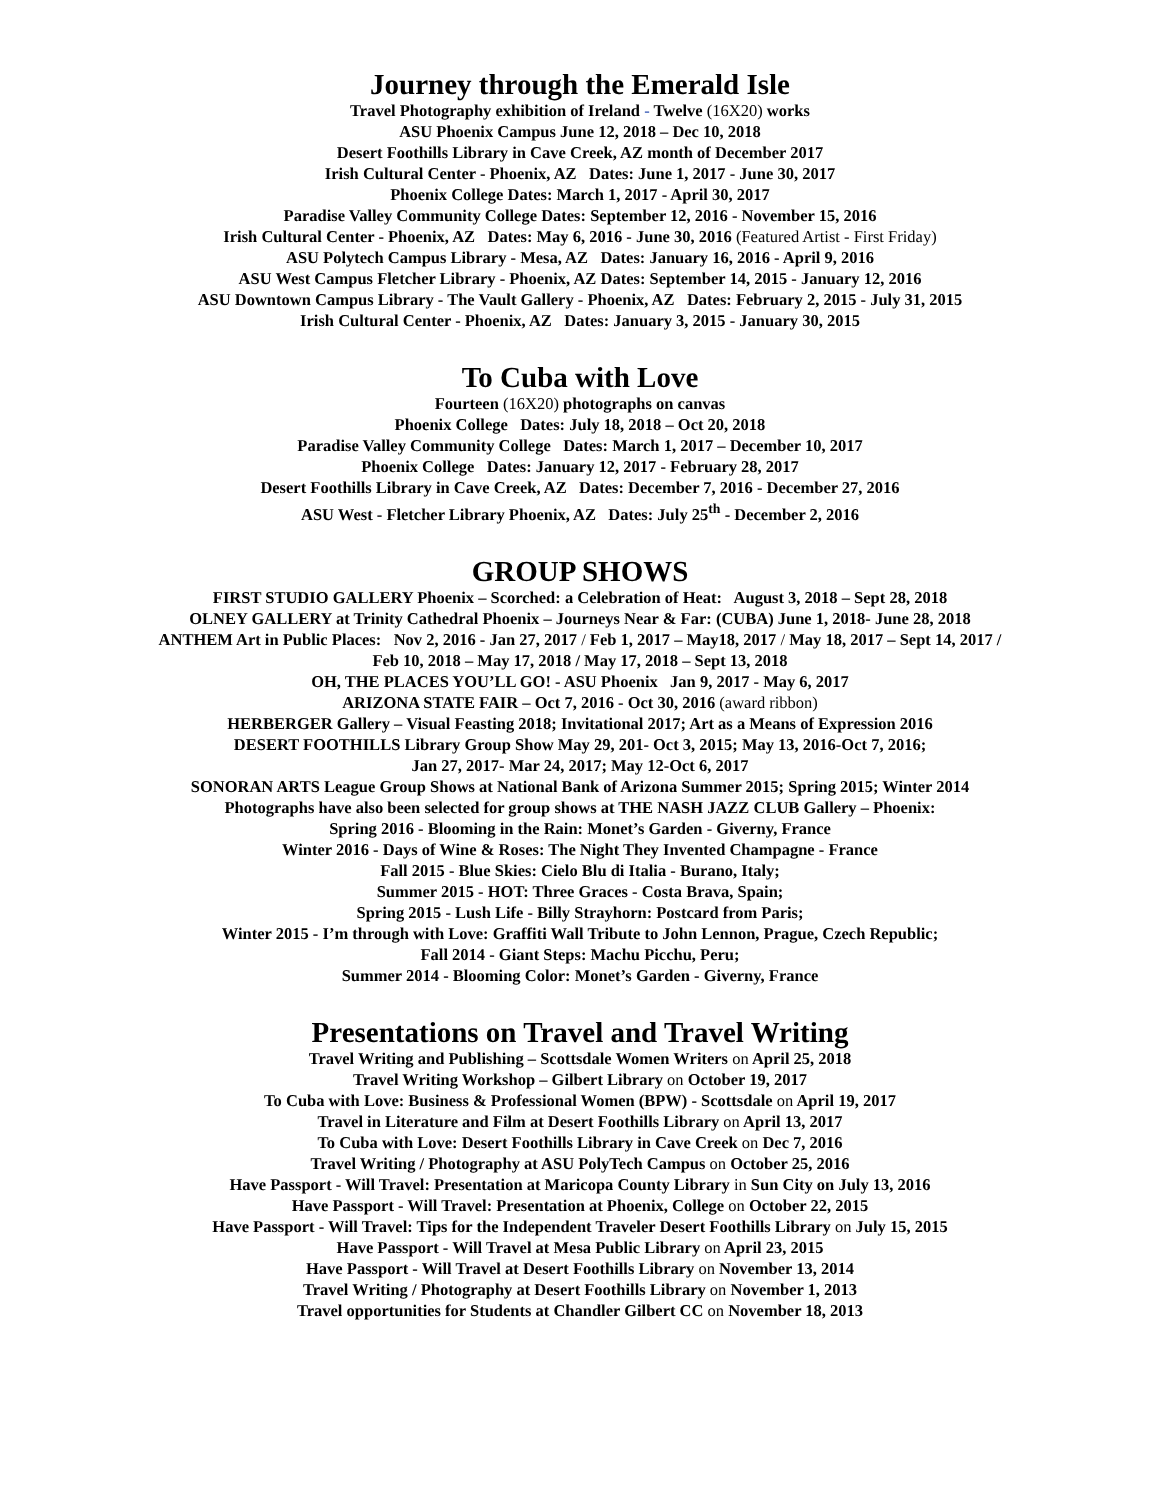Journey through the Emerald Isle
Travel Photography exhibition of Ireland - Twelve (16X20) works
ASU Phoenix Campus June 12, 2018 – Dec 10, 2018
Desert Foothills Library in Cave Creek, AZ month of December 2017
Irish Cultural Center - Phoenix, AZ Dates: June 1, 2017 - June 30, 2017
Phoenix College Dates: March 1, 2017 - April 30, 2017
Paradise Valley Community College Dates: September 12, 2016 - November 15, 2016
Irish Cultural Center - Phoenix, AZ Dates: May 6, 2016 - June 30, 2016 (Featured Artist - First Friday)
ASU Polytech Campus Library - Mesa, AZ Dates: January 16, 2016 - April 9, 2016
ASU West Campus Fletcher Library - Phoenix, AZ Dates: September 14, 2015 - January 12, 2016
ASU Downtown Campus Library - The Vault Gallery - Phoenix, AZ Dates: February 2, 2015 - July 31, 2015
Irish Cultural Center - Phoenix, AZ Dates: January 3, 2015 - January 30, 2015
To Cuba with Love
Fourteen (16X20) photographs on canvas
Phoenix College Dates: July 18, 2018 – Oct 20, 2018
Paradise Valley Community College Dates: March 1, 2017 – December 10, 2017
Phoenix College Dates: January 12, 2017 - February 28, 2017
Desert Foothills Library in Cave Creek, AZ Dates: December 7, 2016 - December 27, 2016
ASU West - Fletcher Library Phoenix, AZ Dates: July 25<sup>th</sup> - December 2, 2016
GROUP SHOWS
FIRST STUDIO GALLERY Phoenix – Scorched: a Celebration of Heat: August 3, 2018 – Sept 28, 2018
OLNEY GALLERY at Trinity Cathedral Phoenix – Journeys Near & Far: (CUBA) June 1, 2018- June 28, 2018
ANTHEM Art in Public Places: Nov 2, 2016 - Jan 27, 2017 / Feb 1, 2017 – May18, 2017 / May 18, 2017 – Sept 14, 2017 /
Feb 10, 2018 – May 17, 2018 / May 17, 2018 – Sept 13, 2018
OH, THE PLACES YOU’LL GO! - ASU Phoenix Jan 9, 2017 - May 6, 2017
ARIZONA STATE FAIR – Oct 7, 2016 - Oct 30, 2016 (award ribbon)
HERBERGER Gallery – Visual Feasting 2018; Invitational 2017; Art as a Means of Expression 2016
DESERT FOOTHILLS Library Group Show May 29, 201- Oct 3, 2015; May 13, 2016-Oct 7, 2016;
Jan 27, 2017- Mar 24, 2017; May 12-Oct 6, 2017
SONORAN ARTS League Group Shows at National Bank of Arizona Summer 2015; Spring 2015; Winter 2014
Photographs have also been selected for group shows at THE NASH JAZZ CLUB Gallery – Phoenix:
Spring 2016 - Blooming in the Rain: Monet’s Garden - Giverny, France
Winter 2016 - Days of Wine & Roses: The Night They Invented Champagne - France
Fall 2015 - Blue Skies: Cielo Blu di Italia - Burano, Italy;
Summer 2015 - HOT: Three Graces - Costa Brava, Spain;
Spring 2015 - Lush Life - Billy Strayhorn: Postcard from Paris;
Winter 2015 - I’m through with Love: Graffiti Wall Tribute to John Lennon, Prague, Czech Republic;
Fall 2014 - Giant Steps: Machu Picchu, Peru;
Summer 2014 - Blooming Color: Monet’s Garden - Giverny, France
Presentations on Travel and Travel Writing
Travel Writing and Publishing – Scottsdale Women Writers on April 25, 2018
Travel Writing Workshop – Gilbert Library on October 19, 2017
To Cuba with Love: Business & Professional Women (BPW) - Scottsdale on April 19, 2017
Travel in Literature and Film at Desert Foothills Library on April 13, 2017
To Cuba with Love: Desert Foothills Library in Cave Creek on Dec 7, 2016
Travel Writing / Photography at ASU PolyTech Campus on October 25, 2016
Have Passport - Will Travel: Presentation at Maricopa County Library in Sun City on July 13, 2016
Have Passport - Will Travel: Presentation at Phoenix, College on October 22, 2015
Have Passport - Will Travel: Tips for the Independent Traveler Desert Foothills Library on July 15, 2015
Have Passport - Will Travel at Mesa Public Library on April 23, 2015
Have Passport - Will Travel at Desert Foothills Library on November 13, 2014
Travel Writing / Photography at Desert Foothills Library on November 1, 2013
Travel opportunities for Students at Chandler Gilbert CC on November 18, 2013